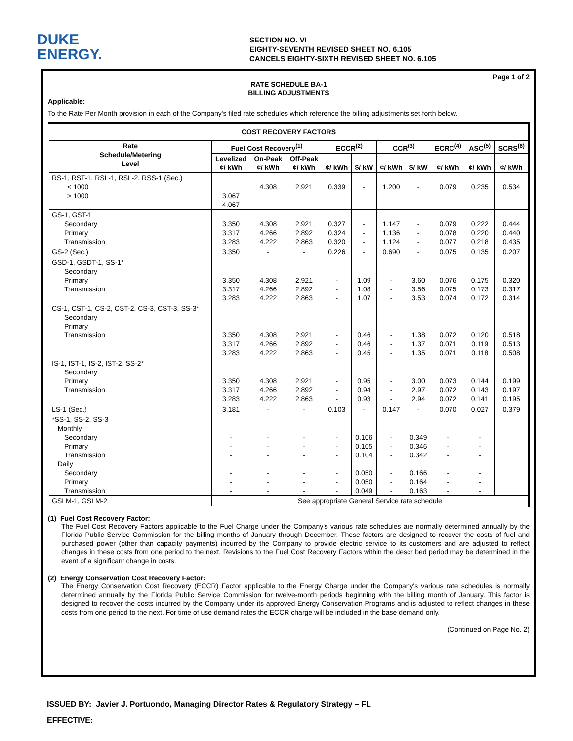DUKE
ENERGY.
SECTION NO. VI
EIGHTY-SEVENTH REVISED SHEET NO. 6.105
CANCELS EIGHTY-SIXTH REVISED SHEET NO. 6.105
Page 1 of 2
RATE SCHEDULE BA-1
BILLING ADJUSTMENTS
Applicable:
To the Rate Per Month provision in each of the Company's filed rate schedules which reference the billing adjustments set forth below.
| COST RECOVERY FACTORS | | | | | | | | | | |
| --- | --- | --- | --- | --- | --- | --- | --- | --- | --- | --- |
| Rate Schedule/Metering Level | Fuel Cost Recovery<sup>(1)</sup> | | | ECCR<sup>(2)</sup> | | CCR<sup>(3)</sup> | | ECRC<sup>(4)</sup> | ASC<sup>(5)</sup> | SCRS<sup>(6)</sup> |
| | Levelized ¢/ kWh | On-Peak ¢/ kWh | Off-Peak ¢/ kWh | ¢/ kWh | $/ kW | ¢/ kWh | $/ kW | ¢/ kWh | ¢/ kWh | ¢/ kWh |
| RS-1, RST-1, RSL-1, RSL-2, RSS-1 (Sec.) < 1000 > 1000 | 3.067 4.067 | 4.308 | 2.921 | 0.339 | - | 1.200 | - | 0.079 | 0.235 | 0.534 |
| GS-1, GST-1 Secondary Primary Transmission | 3.350 3.317 3.283 | 4.308 4.266 4.222 | 2.921 2.892 2.863 | 0.327 0.324 0.320 | - - - | 1.147 1.136 1.124 | - - - | 0.079 0.078 0.077 | 0.222 0.220 0.218 | 0.444 0.440 0.435 |
| GS-2 (Sec.) | 3.350 | - | - | 0.226 | - | 0.690 | - | 0.075 | 0.135 | 0.207 |
| GSD-1, GSDT-1, SS-1* Secondary Primary Transmission | 3.350 3.317 3.283 | 4.308 4.266 4.222 | 2.921 2.892 2.863 | - - - | 1.09 1.08 1.07 | - - - | 3.60 3.56 3.53 | 0.076 0.075 0.074 | 0.175 0.173 0.172 | 0.320 0.317 0.314 |
| CS-1, CST-1, CS-2, CST-2, CS-3, CST-3, SS-3* Secondary Primary Transmission | 3.350 3.317 3.283 | 4.308 4.266 4.222 | 2.921 2.892 2.863 | - - - | 0.46 0.46 0.45 | - - - | 1.38 1.37 1.35 | 0.072 0.071 0.071 | 0.120 0.119 0.118 | 0.518 0.513 0.508 |
| IS-1, IST-1, IS-2, IST-2, SS-2* Secondary Primary Transmission | 3.350 3.317 3.283 | 4.308 4.266 4.222 | 2.921 2.892 2.863 | - - - | 0.95 0.94 0.93 | - - - | 3.00 2.97 2.94 | 0.073 0.072 0.072 | 0.144 0.143 0.141 | 0.199 0.197 0.195 |
| LS-1 (Sec.) | 3.181 | - | - | 0.103 | - | 0.147 | - | 0.070 | 0.027 | 0.379 |
| *SS-1, SS-2, SS-3 Monthly Secondary Primary Transmission Daily Secondary Primary Transmission | - - - - - - | - - - - - - | - - - - - - | - - - - - - | 0.106 0.105 0.104 0.050 0.050 0.049 | - - - - - - | 0.349 0.346 0.342 0.166 0.164 0.163 | - - - - - - | - - - - - - | |
| GSLM-1, GSLM-2 | See appropriate General Service rate schedule | | | | | | | | | |
(1) Fuel Cost Recovery Factor:
The Fuel Cost Recovery Factors applicable to the Fuel Charge under the Company's various rate schedules are normally determined annually by the Florida Public Service Commission for the billing months of January through December. These factors are designed to recover the costs of fuel and purchased power (other than capacity payments) incurred by the Company to provide electric service to its customers and are adjusted to reflect changes in these costs from one period to the next. Revisions to the Fuel Cost Recovery Factors within the descr bed period may be determined in the event of a significant change in costs.
(2) Energy Conservation Cost Recovery Factor:
The Energy Conservation Cost Recovery (ECCR) Factor applicable to the Energy Charge under the Company's various rate schedules is normally determined annually by the Florida Public Service Commission for twelve-month periods beginning with the billing month of January. This factor is designed to recover the costs incurred by the Company under its approved Energy Conservation Programs and is adjusted to reflect changes in these costs from one period to the next. For time of use demand rates the ECCR charge will be included in the base demand only.
(Continued on Page No. 2)
ISSUED BY: Javier J. Portuondo, Managing Director Rates & Regulatory Strategy – FL
EFFECTIVE: